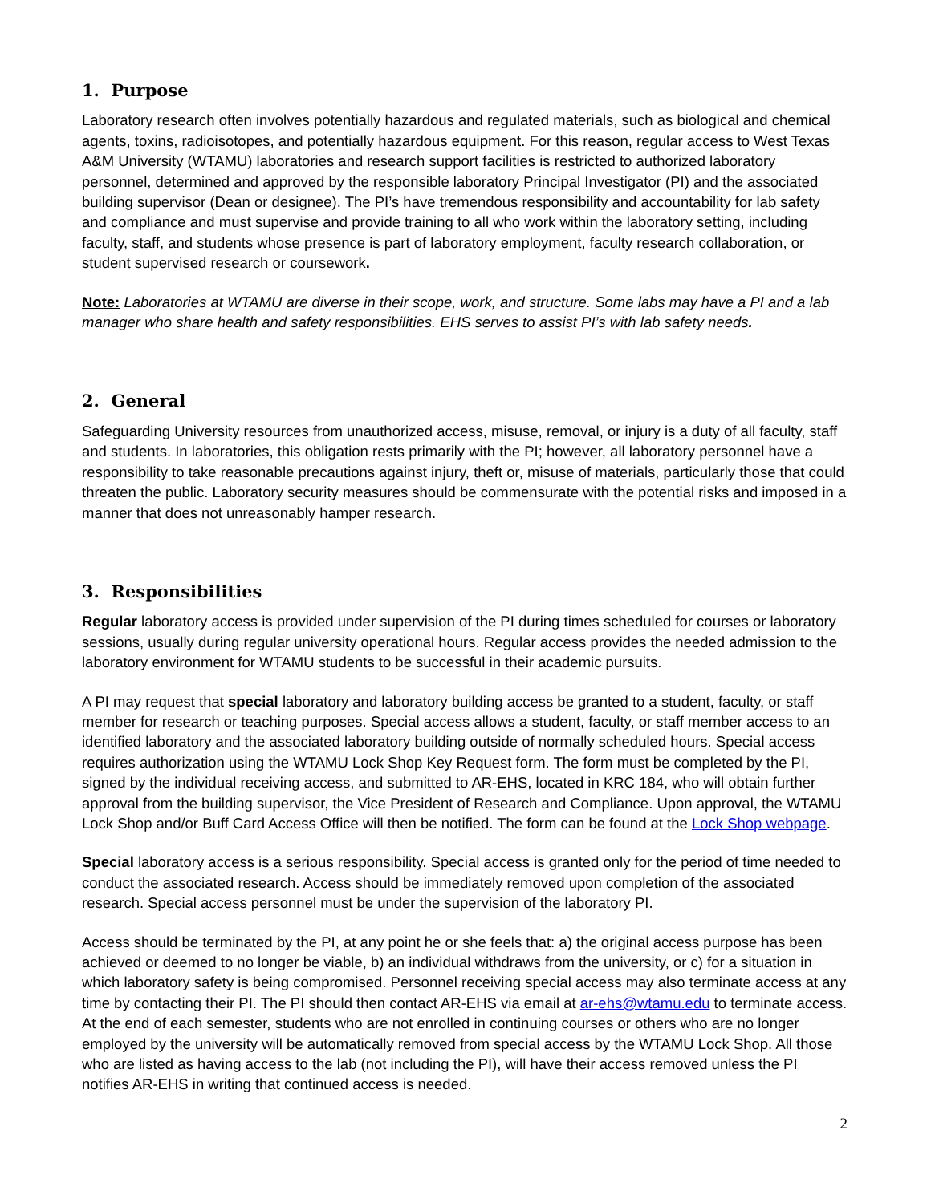1. Purpose
Laboratory research often involves potentially hazardous and regulated materials, such as biological and chemical agents, toxins, radioisotopes, and potentially hazardous equipment. For this reason, regular access to West Texas A&M University (WTAMU) laboratories and research support facilities is restricted to authorized laboratory personnel, determined and approved by the responsible laboratory Principal Investigator (PI) and the associated building supervisor (Dean or designee). The PI’s have tremendous responsibility and accountability for lab safety and compliance and must supervise and provide training to all who work within the laboratory setting, including faculty, staff, and students whose presence is part of laboratory employment, faculty research collaboration, or student supervised research or coursework.
Note: Laboratories at WTAMU are diverse in their scope, work, and structure. Some labs may have a PI and a lab manager who share health and safety responsibilities. EHS serves to assist PI’s with lab safety needs.
2. General
Safeguarding University resources from unauthorized access, misuse, removal, or injury is a duty of all faculty, staff and students. In laboratories, this obligation rests primarily with the PI; however, all laboratory personnel have a responsibility to take reasonable precautions against injury, theft or, misuse of materials, particularly those that could threaten the public. Laboratory security measures should be commensurate with the potential risks and imposed in a manner that does not unreasonably hamper research.
3. Responsibilities
Regular laboratory access is provided under supervision of the PI during times scheduled for courses or laboratory sessions, usually during regular university operational hours. Regular access provides the needed admission to the laboratory environment for WTAMU students to be successful in their academic pursuits.
A PI may request that special laboratory and laboratory building access be granted to a student, faculty, or staff member for research or teaching purposes. Special access allows a student, faculty, or staff member access to an identified laboratory and the associated laboratory building outside of normally scheduled hours. Special access requires authorization using the WTAMU Lock Shop Key Request form. The form must be completed by the PI, signed by the individual receiving access, and submitted to AR-EHS, located in KRC 184, who will obtain further approval from the building supervisor, the Vice President of Research and Compliance. Upon approval, the WTAMU Lock Shop and/or Buff Card Access Office will then be notified. The form can be found at the Lock Shop webpage.
Special laboratory access is a serious responsibility. Special access is granted only for the period of time needed to conduct the associated research. Access should be immediately removed upon completion of the associated research. Special access personnel must be under the supervision of the laboratory PI.
Access should be terminated by the PI, at any point he or she feels that: a) the original access purpose has been achieved or deemed to no longer be viable, b) an individual withdraws from the university, or c) for a situation in which laboratory safety is being compromised. Personnel receiving special access may also terminate access at any time by contacting their PI. The PI should then contact AR-EHS via email at ar-ehs@wtamu.edu to terminate access. At the end of each semester, students who are not enrolled in continuing courses or others who are no longer employed by the university will be automatically removed from special access by the WTAMU Lock Shop. All those who are listed as having access to the lab (not including the PI), will have their access removed unless the PI notifies AR-EHS in writing that continued access is needed.
2